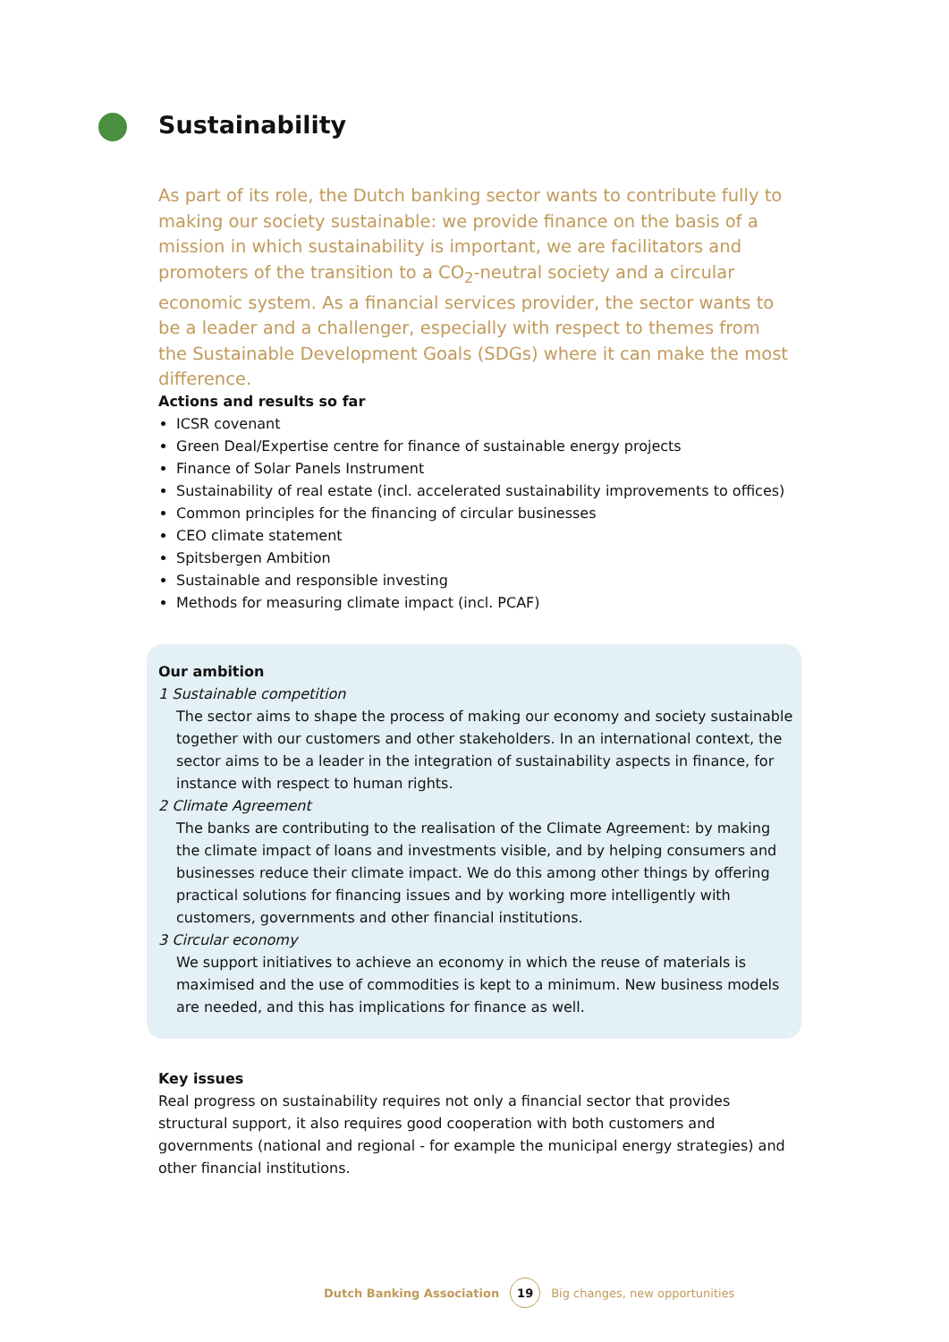Sustainability
As part of its role, the Dutch banking sector wants to contribute fully to making our society sustainable: we provide finance on the basis of a mission in which sustainability is important, we are facilitators and promoters of the transition to a CO<sub>2</sub>-neutral society and a circular economic system. As a financial services provider, the sector wants to be a leader and a challenger, especially with respect to themes from the Sustainable Development Goals (SDGs) where it can make the most difference.
Actions and results so far
ICSR covenant
Green Deal/Expertise centre for finance of sustainable energy projects
Finance of Solar Panels Instrument
Sustainability of real estate (incl. accelerated sustainability improvements to offices)
Common principles for the financing of circular businesses
CEO climate statement
Spitsbergen Ambition
Sustainable and responsible investing
Methods for measuring climate impact (incl. PCAF)
Our ambition
1 Sustainable competition
The sector aims to shape the process of making our economy and society sustainable together with our customers and other stakeholders. In an international context, the sector aims to be a leader in the integration of sustainability aspects in finance, for instance with respect to human rights.
2 Climate Agreement
The banks are contributing to the realisation of the Climate Agreement: by making the climate impact of loans and investments visible, and by helping consumers and businesses reduce their climate impact. We do this among other things by offering practical solutions for financing issues and by working more intelligently with customers, governments and other financial institutions.
3 Circular economy
We support initiatives to achieve an economy in which the reuse of materials is maximised and the use of commodities is kept to a minimum. New business models are needed, and this has implications for finance as well.
Key issues
Real progress on sustainability requires not only a financial sector that provides structural support, it also requires good cooperation with both customers and governments (national and regional - for example the municipal energy strategies) and other financial institutions.
Dutch Banking Association 19 Big changes, new opportunities